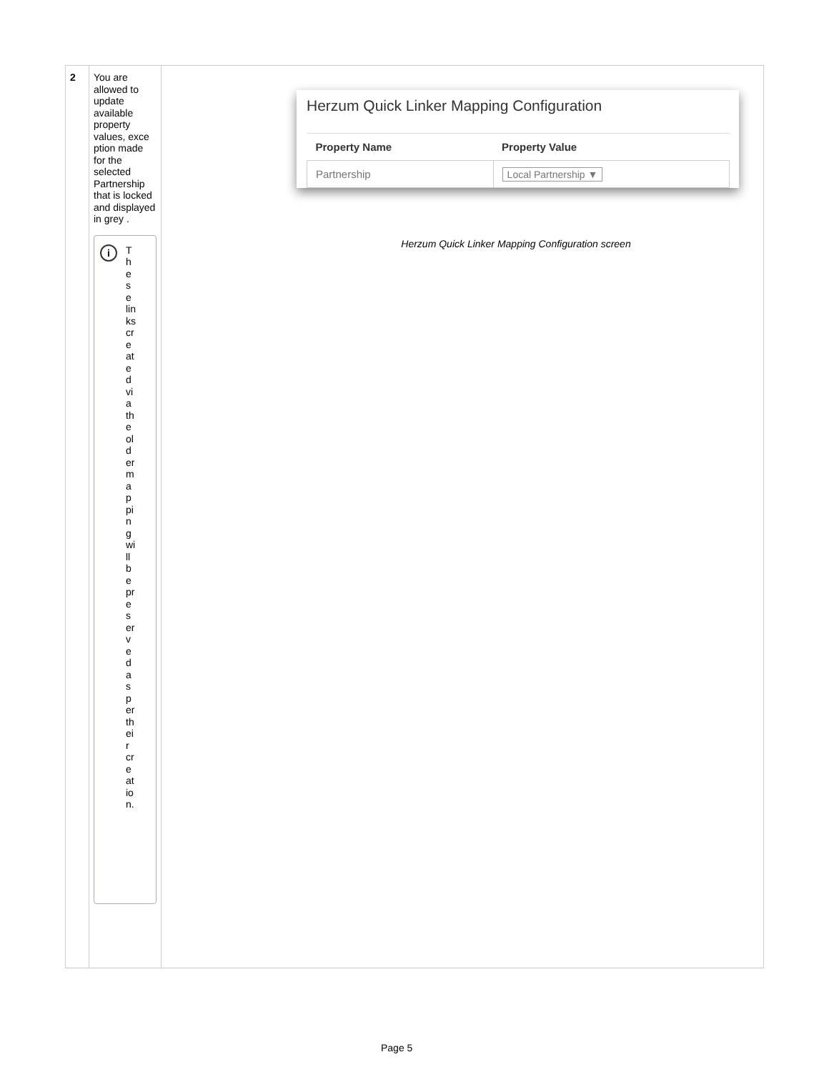| 2 | You are allowed to update available property values, exce ption made for the selected Partnership that is locked and displayed in grey . i These links created via the old ermapping will be preserved as per their creation. | Herzum Quick Linker Mapping Configuration / Property Name / Property Value / / --- / --- / / Partnership / Local Partnership ▼ / Herzum Quick Linker Mapping Configuration screen |
Page 5